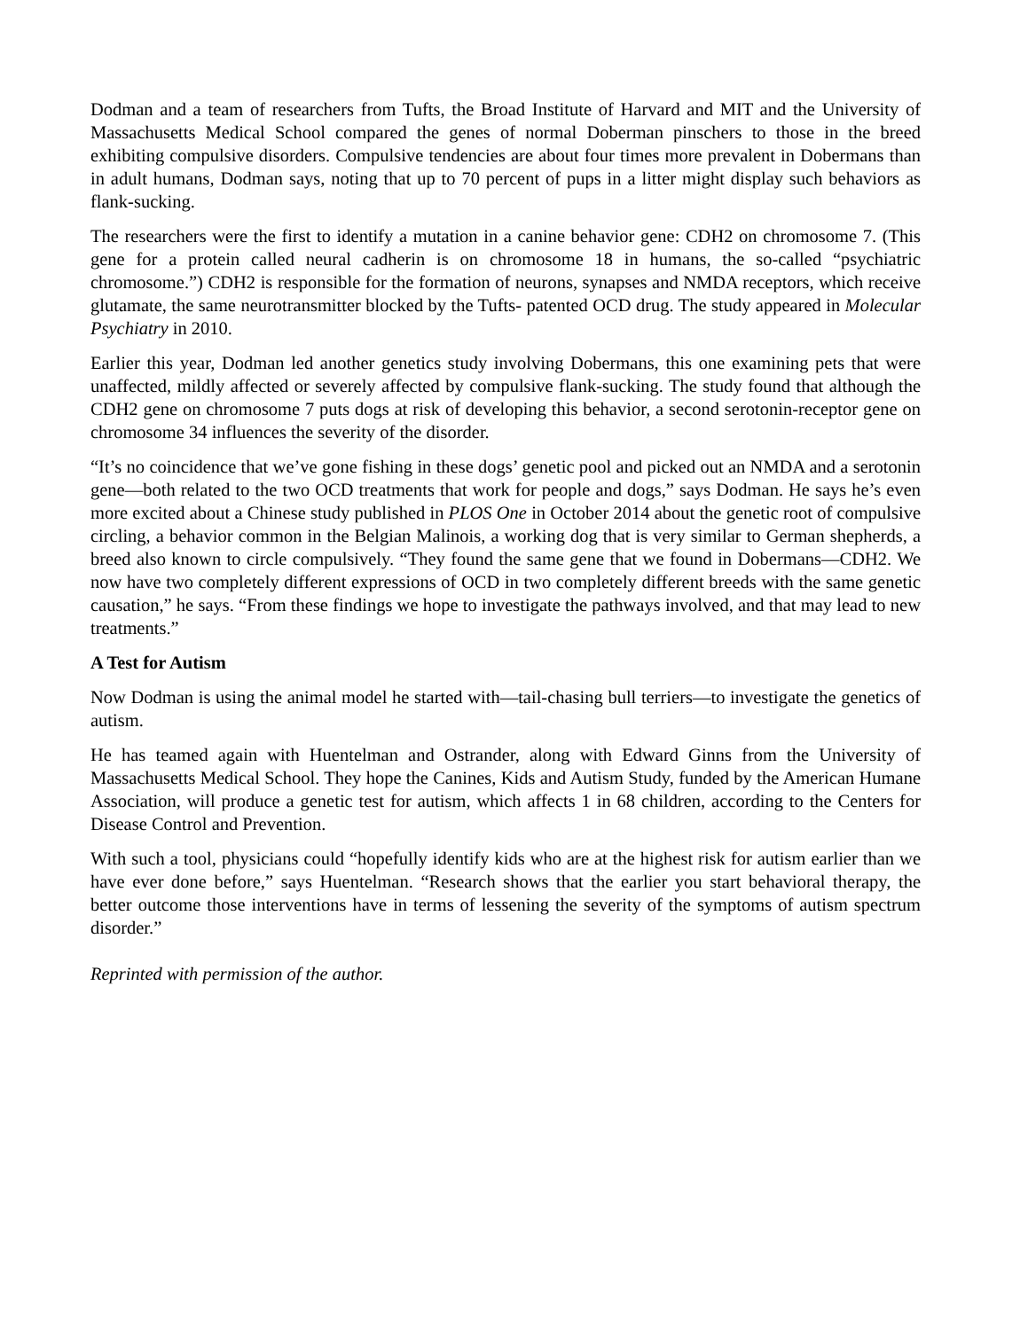Dodman and a team of researchers from Tufts, the Broad Institute of Harvard and MIT and the University of Massachusetts Medical School compared the genes of normal Doberman pinschers to those in the breed exhibiting compulsive disorders. Compulsive tendencies are about four times more prevalent in Dobermans than in adult humans, Dodman says, noting that up to 70 percent of pups in a litter might display such behaviors as flank-sucking.
The researchers were the first to identify a mutation in a canine behavior gene: CDH2 on chromosome 7. (This gene for a protein called neural cadherin is on chromosome 18 in humans, the so-called “psychiatric chromosome.”) CDH2 is responsible for the formation of neurons, synapses and NMDA receptors, which receive glutamate, the same neurotransmitter blocked by the Tufts- patented OCD drug. The study appeared in Molecular Psychiatry in 2010.
Earlier this year, Dodman led another genetics study involving Dobermans, this one examining pets that were unaffected, mildly affected or severely affected by compulsive flank-sucking. The study found that although the CDH2 gene on chromosome 7 puts dogs at risk of developing this behavior, a second serotonin-receptor gene on chromosome 34 influences the severity of the disorder.
“It’s no coincidence that we’ve gone fishing in these dogs’ genetic pool and picked out an NMDA and a serotonin gene—both related to the two OCD treatments that work for people and dogs,” says Dodman. He says he’s even more excited about a Chinese study published in PLOS One in October 2014 about the genetic root of compulsive circling, a behavior common in the Belgian Malinois, a working dog that is very similar to German shepherds, a breed also known to circle compulsively. “They found the same gene that we found in Dobermans—CDH2. We now have two completely different expressions of OCD in two completely different breeds with the same genetic causation,” he says. “From these findings we hope to investigate the pathways involved, and that may lead to new treatments.”
A Test for Autism
Now Dodman is using the animal model he started with—tail-chasing bull terriers—to investigate the genetics of autism.
He has teamed again with Huentelman and Ostrander, along with Edward Ginns from the University of Massachusetts Medical School. They hope the Canines, Kids and Autism Study, funded by the American Humane Association, will produce a genetic test for autism, which affects 1 in 68 children, according to the Centers for Disease Control and Prevention.
With such a tool, physicians could “hopefully identify kids who are at the highest risk for autism earlier than we have ever done before,” says Huentelman. “Research shows that the earlier you start behavioral therapy, the better outcome those interventions have in terms of lessening the severity of the symptoms of autism spectrum disorder.”
Reprinted with permission of the author.